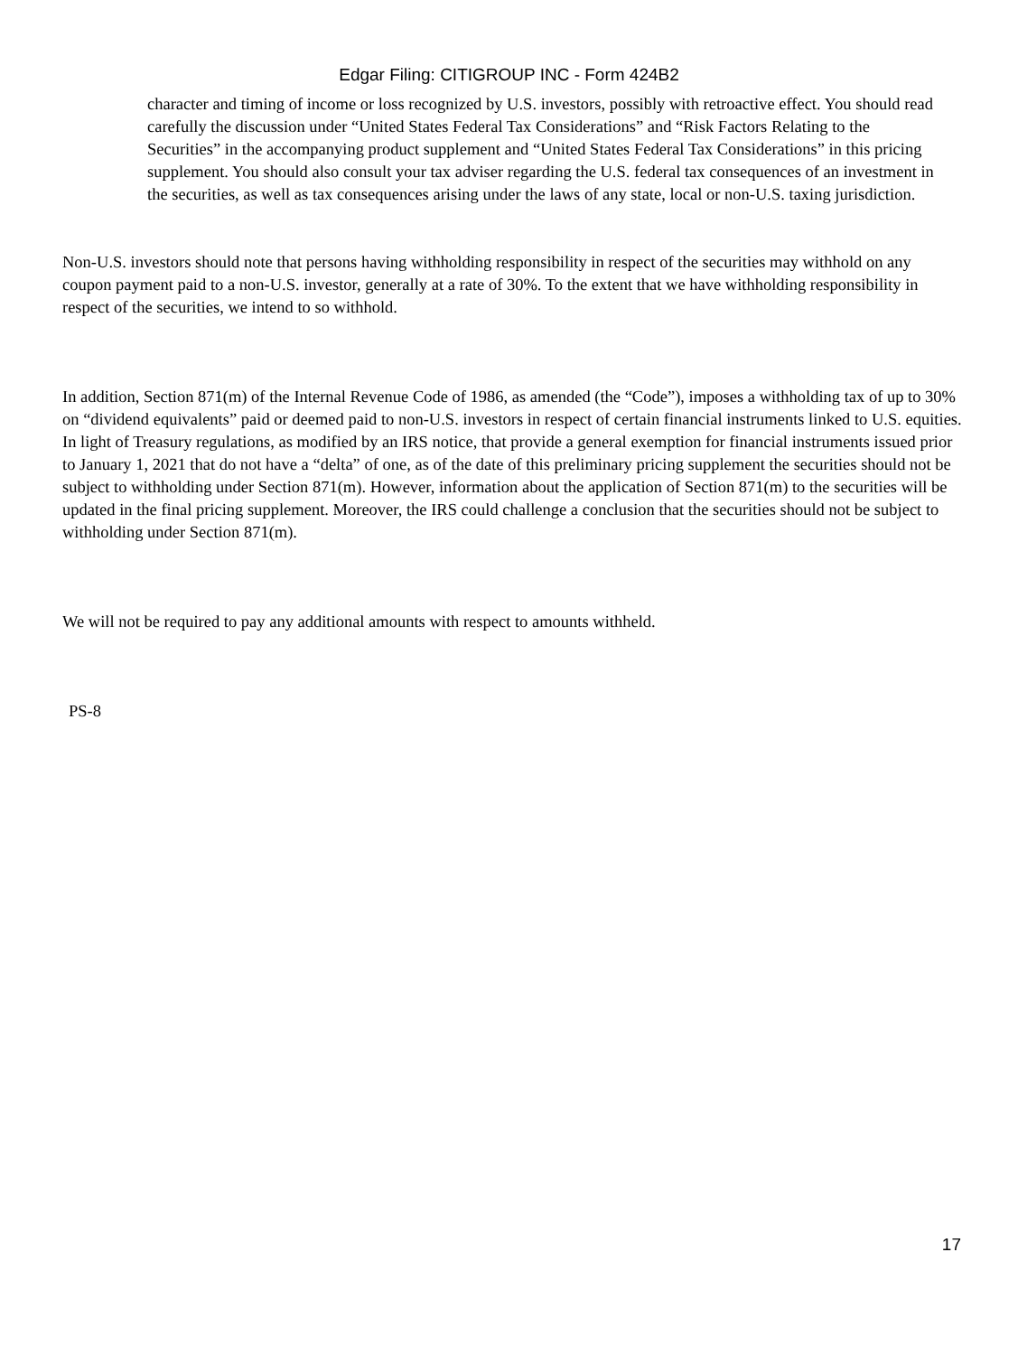Edgar Filing: CITIGROUP INC - Form 424B2
character and timing of income or loss recognized by U.S. investors, possibly with retroactive effect. You should read carefully the discussion under “United States Federal Tax Considerations” and “Risk Factors Relating to the Securities” in the accompanying product supplement and “United States Federal Tax Considerations” in this pricing supplement. You should also consult your tax adviser regarding the U.S. federal tax consequences of an investment in the securities, as well as tax consequences arising under the laws of any state, local or non-U.S. taxing jurisdiction.
Non-U.S. investors should note that persons having withholding responsibility in respect of the securities may withhold on any coupon payment paid to a non-U.S. investor, generally at a rate of 30%. To the extent that we have withholding responsibility in respect of the securities, we intend to so withhold.
In addition, Section 871(m) of the Internal Revenue Code of 1986, as amended (the “Code”), imposes a withholding tax of up to 30% on “dividend equivalents” paid or deemed paid to non-U.S. investors in respect of certain financial instruments linked to U.S. equities. In light of Treasury regulations, as modified by an IRS notice, that provide a general exemption for financial instruments issued prior to January 1, 2021 that do not have a “delta” of one, as of the date of this preliminary pricing supplement the securities should not be subject to withholding under Section 871(m). However, information about the application of Section 871(m) to the securities will be updated in the final pricing supplement. Moreover, the IRS could challenge a conclusion that the securities should not be subject to withholding under Section 871(m).
We will not be required to pay any additional amounts with respect to amounts withheld.
PS-8
17